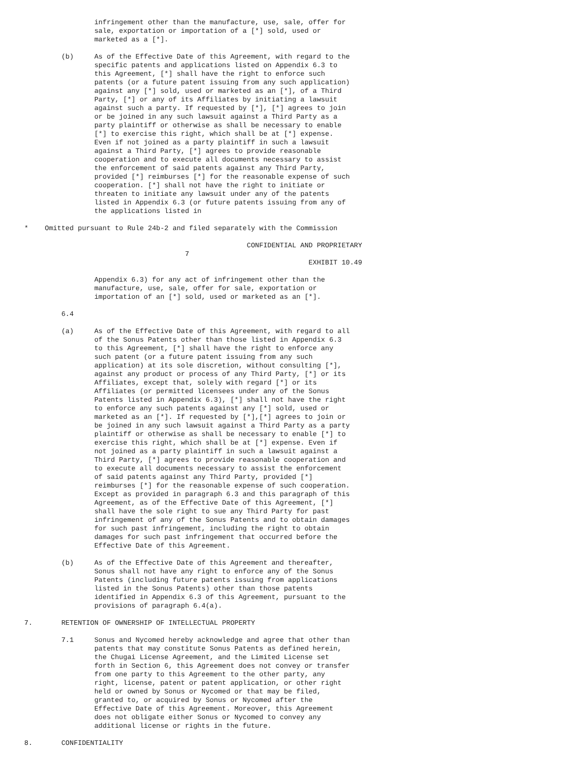infringement other than the manufacture, use, sale, offer for
                 sale, exportation or importation of a [*] sold, used or
                 marketed as a [*].

         (b)     As of the Effective Date of this Agreement, with regard to the
                 specific patents and applications listed on Appendix 6.3 to
                 this Agreement, [*] shall have the right to enforce such
                 patents (or a future patent issuing from any such application)
                 against any [*] sold, used or marketed as an [*], of a Third
                 Party, [*] or any of its Affiliates by initiating a lawsuit
                 against such a party. If requested by [*], [*] agrees to join
                 or be joined in any such lawsuit against a Third Party as a
                 party plaintiff or otherwise as shall be necessary to enable
                 [*] to exercise this right, which shall be at [*] expense.
                 Even if not joined as a party plaintiff in such a lawsuit
                 against a Third Party, [*] agrees to provide reasonable
                 cooperation and to execute all documents necessary to assist
                 the enforcement of said patents against any Third Party,
                 provided [*] reimburses [*] for the reasonable expense of such
                 cooperation. [*] shall not have the right to initiate or
                 threaten to initiate any lawsuit under any of the patents
                 listed in Appendix 6.3 (or future patents issuing from any of
                 the applications listed in

*    Omitted pursuant to Rule 24b-2 and filed separately with the Commission

                                                      CONFIDENTIAL AND PROPRIETARY
                                       7
                                                                     EXHIBIT 10.49

                 Appendix 6.3) for any act of infringement other than the
                 manufacture, use, sale, offer for sale, exportation or
                 importation of an [*] sold, used or marketed as an [*].

         6.4

         (a)     As of the Effective Date of this Agreement, with regard to all
                 of the Sonus Patents other than those listed in Appendix 6.3
                 to this Agreement, [*] shall have the right to enforce any
                 such patent (or a future patent issuing from any such
                 application) at its sole discretion, without consulting [*],
                 against any product or process of any Third Party, [*] or its
                 Affiliates, except that, solely with regard [*] or its
                 Affiliates (or permitted licensees under any of the Sonus
                 Patents listed in Appendix 6.3), [*] shall not have the right
                 to enforce any such patents against any [*] sold, used or
                 marketed as an [*]. If requested by [*],[*] agrees to join or
                 be joined in any such lawsuit against a Third Party as a party
                 plaintiff or otherwise as shall be necessary to enable [*] to
                 exercise this right, which shall be at [*] expense. Even if
                 not joined as a party plaintiff in such a lawsuit against a
                 Third Party, [*] agrees to provide reasonable cooperation and
                 to execute all documents necessary to assist the enforcement
                 of said patents against any Third Party, provided [*]
                 reimburses [*] for the reasonable expense of such cooperation.
                 Except as provided in paragraph 6.3 and this paragraph of this
                 Agreement, as of the Effective Date of this Agreement, [*]
                 shall have the sole right to sue any Third Party for past
                 infringement of any of the Sonus Patents and to obtain damages
                 for such past infringement, including the right to obtain
                 damages for such past infringement that occurred before the
                 Effective Date of this Agreement.

         (b)     As of the Effective Date of this Agreement and thereafter,
                 Sonus shall not have any right to enforce any of the Sonus
                 Patents (including future patents issuing from applications
                 listed in the Sonus Patents) other than those patents
                 identified in Appendix 6.3 of this Agreement, pursuant to the
                 provisions of paragraph 6.4(a).

7.       RETENTION OF OWNERSHIP OF INTELLECTUAL PROPERTY

         7.1     Sonus and Nycomed hereby acknowledge and agree that other than
                 patents that may constitute Sonus Patents as defined herein,
                 the Chugai License Agreement, and the Limited License set
                 forth in Section 6, this Agreement does not convey or transfer
                 from one party to this Agreement to the other party, any
                 right, license, patent or patent application, or other right
                 held or owned by Sonus or Nycomed or that may be filed,
                 granted to, or acquired by Sonus or Nycomed after the
                 Effective Date of this Agreement. Moreover, this Agreement
                 does not obligate either Sonus or Nycomed to convey any
                 additional license or rights in the future.

8.       CONFIDENTIALITY